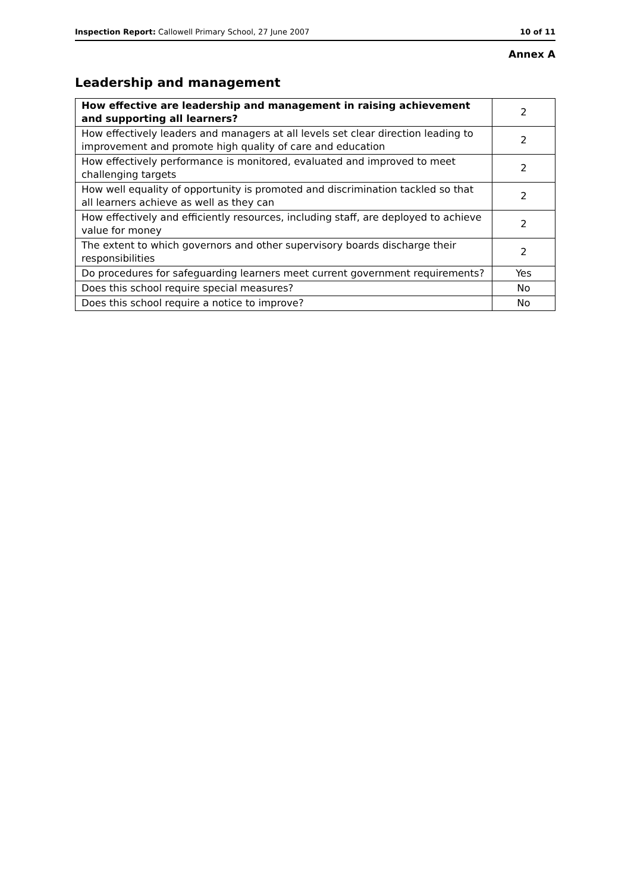Inspection Report: Callowell Primary School, 27 June 2007 10 of 11
Annex A
Leadership and management
| How effective are leadership and management in raising achievement and supporting all learners? | 2 |
| How effectively leaders and managers at all levels set clear direction leading to improvement and promote high quality of care and education | 2 |
| How effectively performance is monitored, evaluated and improved to meet challenging targets | 2 |
| How well equality of opportunity is promoted and discrimination tackled so that all learners achieve as well as they can | 2 |
| How effectively and efficiently resources, including staff, are deployed to achieve value for money | 2 |
| The extent to which governors and other supervisory boards discharge their responsibilities | 2 |
| Do procedures for safeguarding learners meet current government requirements? | Yes |
| Does this school require special measures? | No |
| Does this school require a notice to improve? | No |